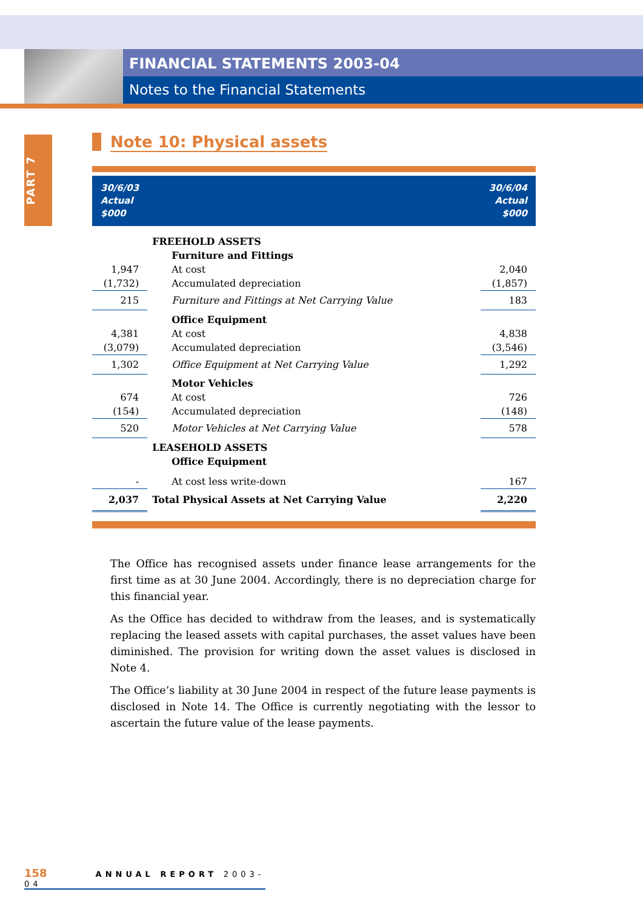FINANCIAL STATEMENTS 2003-04
Notes to the Financial Statements
PART 7
Note 10: Physical assets
| 30/6/03 Actual $000 | | 30/6/04 Actual $000 |
| --- | --- | --- |
| | FREEHOLD ASSETS | |
| | Furniture and Fittings | |
| 1,947 | At cost | 2,040 |
| (1,732) | Accumulated depreciation | (1,857) |
| 215 | Furniture and Fittings at Net Carrying Value | 183 |
| | Office Equipment | |
| 4,381 | At cost | 4,838 |
| (3,079) | Accumulated depreciation | (3,546) |
| 1,302 | Office Equipment at Net Carrying Value | 1,292 |
| | Motor Vehicles | |
| 674 | At cost | 726 |
| (154) | Accumulated depreciation | (148) |
| 520 | Motor Vehicles at Net Carrying Value | 578 |
| | LEASEHOLD ASSETS | |
| | Office Equipment | |
| - | At cost less write-down | 167 |
| 2,037 | Total Physical Assets at Net Carrying Value | 2,220 |
The Office has recognised assets under finance lease arrangements for the first time as at 30 June 2004. Accordingly, there is no depreciation charge for this financial year.
As the Office has decided to withdraw from the leases, and is systematically replacing the leased assets with capital purchases, the asset values have been diminished. The provision for writing down the asset values is disclosed in Note 4.
The Office’s liability at 30 June 2004 in respect of the future lease payments is disclosed in Note 14. The Office is currently negotiating with the lessor to ascertain the future value of the lease payments.
158 ANNUAL REPORT 2003-04